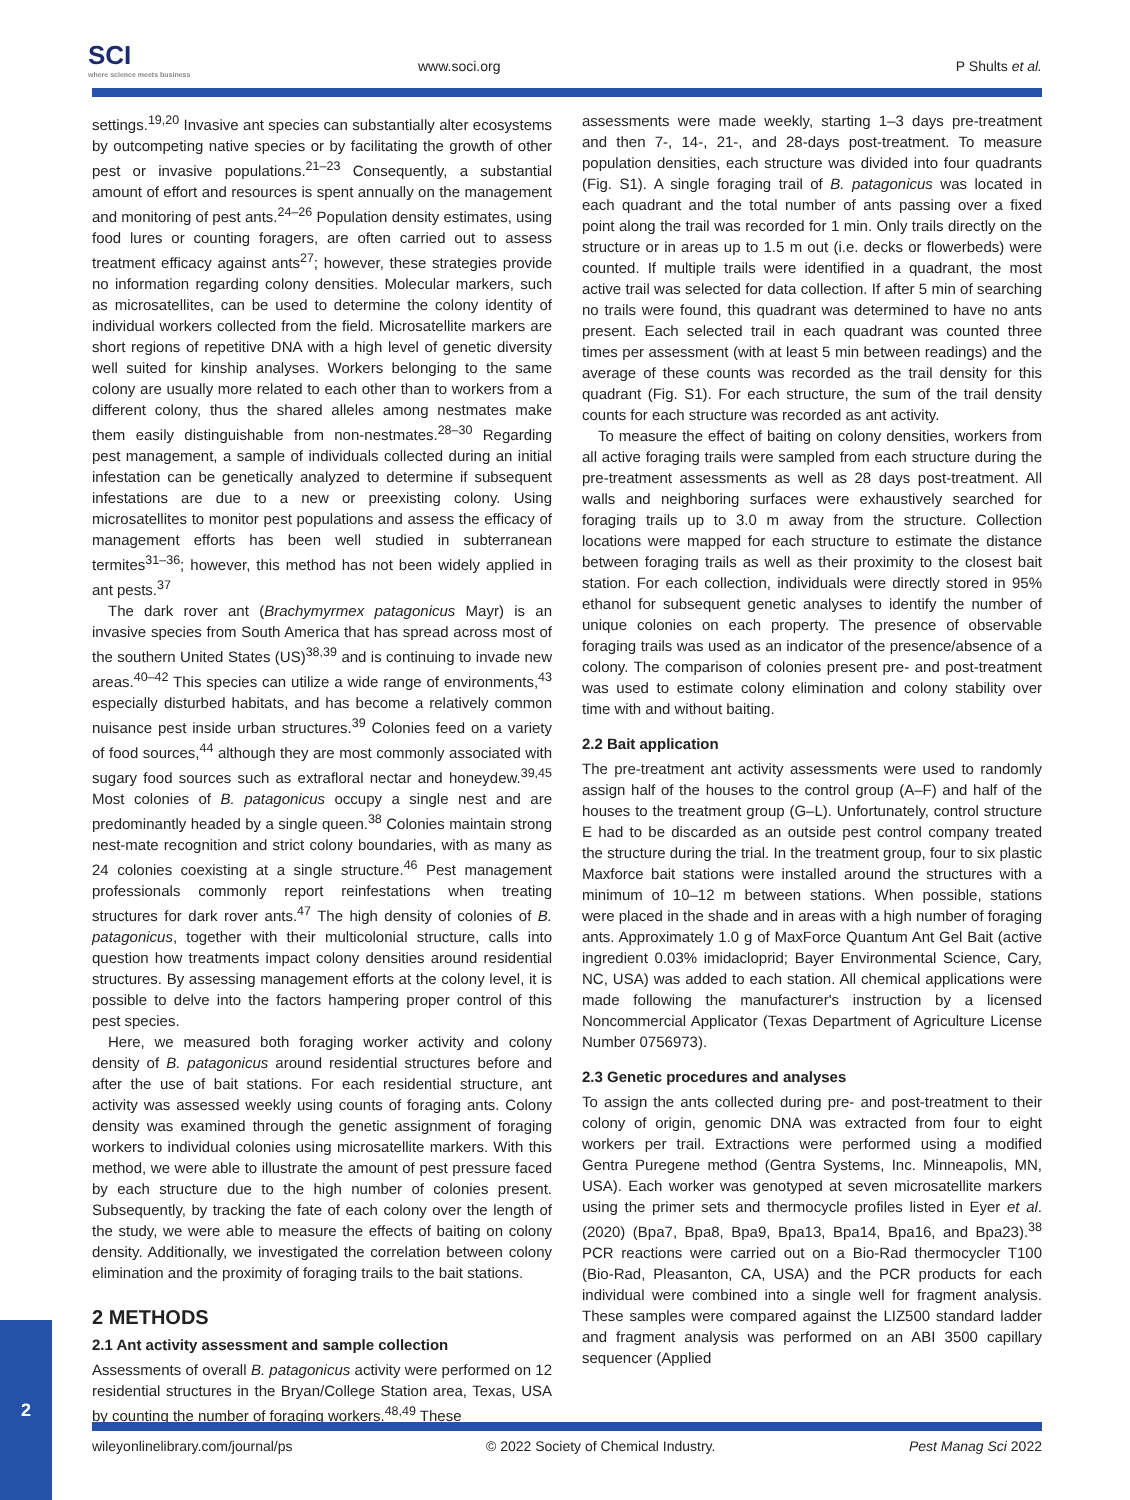SCI
where science meets business
www.soci.org
P Shults et al.
settings.<sup>19,20</sup> Invasive ant species can substantially alter ecosystems by outcompeting native species or by facilitating the growth of other pest or invasive populations.<sup>21–23</sup> Consequently, a substantial amount of effort and resources is spent annually on the management and monitoring of pest ants.<sup>24–26</sup> Population density estimates, using food lures or counting foragers, are often carried out to assess treatment efficacy against ants<sup>27</sup>; however, these strategies provide no information regarding colony densities. Molecular markers, such as microsatellites, can be used to determine the colony identity of individual workers collected from the field. Microsatellite markers are short regions of repetitive DNA with a high level of genetic diversity well suited for kinship analyses. Workers belonging to the same colony are usually more related to each other than to workers from a different colony, thus the shared alleles among nestmates make them easily distinguishable from non-nestmates.<sup>28–30</sup> Regarding pest management, a sample of individuals collected during an initial infestation can be genetically analyzed to determine if subsequent infestations are due to a new or preexisting colony. Using microsatellites to monitor pest populations and assess the efficacy of management efforts has been well studied in subterranean termites<sup>31–36</sup>; however, this method has not been widely applied in ant pests.<sup>37</sup>
The dark rover ant (Brachymyrmex patagonicus Mayr) is an invasive species from South America that has spread across most of the southern United States (US)<sup>38,39</sup> and is continuing to invade new areas.<sup>40–42</sup> This species can utilize a wide range of environments,<sup>43</sup> especially disturbed habitats, and has become a relatively common nuisance pest inside urban structures.<sup>39</sup> Colonies feed on a variety of food sources,<sup>44</sup> although they are most commonly associated with sugary food sources such as extrafloral nectar and honeydew.<sup>39,45</sup> Most colonies of B. patagonicus occupy a single nest and are predominantly headed by a single queen.<sup>38</sup> Colonies maintain strong nest-mate recognition and strict colony boundaries, with as many as 24 colonies coexisting at a single structure.<sup>46</sup> Pest management professionals commonly report reinfestations when treating structures for dark rover ants.<sup>47</sup> The high density of colonies of B. patagonicus, together with their multicolonial structure, calls into question how treatments impact colony densities around residential structures. By assessing management efforts at the colony level, it is possible to delve into the factors hampering proper control of this pest species.
Here, we measured both foraging worker activity and colony density of B. patagonicus around residential structures before and after the use of bait stations. For each residential structure, ant activity was assessed weekly using counts of foraging ants. Colony density was examined through the genetic assignment of foraging workers to individual colonies using microsatellite markers. With this method, we were able to illustrate the amount of pest pressure faced by each structure due to the high number of colonies present. Subsequently, by tracking the fate of each colony over the length of the study, we were able to measure the effects of baiting on colony density. Additionally, we investigated the correlation between colony elimination and the proximity of foraging trails to the bait stations.
2 METHODS
2.1 Ant activity assessment and sample collection
Assessments of overall B. patagonicus activity were performed on 12 residential structures in the Bryan/College Station area, Texas, USA by counting the number of foraging workers.<sup>48,49</sup> These
assessments were made weekly, starting 1–3 days pre-treatment and then 7-, 14-, 21-, and 28-days post-treatment. To measure population densities, each structure was divided into four quadrants (Fig. S1). A single foraging trail of B. patagonicus was located in each quadrant and the total number of ants passing over a fixed point along the trail was recorded for 1 min. Only trails directly on the structure or in areas up to 1.5 m out (i.e. decks or flowerbeds) were counted. If multiple trails were identified in a quadrant, the most active trail was selected for data collection. If after 5 min of searching no trails were found, this quadrant was determined to have no ants present. Each selected trail in each quadrant was counted three times per assessment (with at least 5 min between readings) and the average of these counts was recorded as the trail density for this quadrant (Fig. S1). For each structure, the sum of the trail density counts for each structure was recorded as ant activity.
To measure the effect of baiting on colony densities, workers from all active foraging trails were sampled from each structure during the pre-treatment assessments as well as 28 days post-treatment. All walls and neighboring surfaces were exhaustively searched for foraging trails up to 3.0 m away from the structure. Collection locations were mapped for each structure to estimate the distance between foraging trails as well as their proximity to the closest bait station. For each collection, individuals were directly stored in 95% ethanol for subsequent genetic analyses to identify the number of unique colonies on each property. The presence of observable foraging trails was used as an indicator of the presence/absence of a colony. The comparison of colonies present pre- and post-treatment was used to estimate colony elimination and colony stability over time with and without baiting.
2.2 Bait application
The pre-treatment ant activity assessments were used to randomly assign half of the houses to the control group (A–F) and half of the houses to the treatment group (G–L). Unfortunately, control structure E had to be discarded as an outside pest control company treated the structure during the trial. In the treatment group, four to six plastic Maxforce bait stations were installed around the structures with a minimum of 10–12 m between stations. When possible, stations were placed in the shade and in areas with a high number of foraging ants. Approximately 1.0 g of MaxForce Quantum Ant Gel Bait (active ingredient 0.03% imidacloprid; Bayer Environmental Science, Cary, NC, USA) was added to each station. All chemical applications were made following the manufacturer's instruction by a licensed Noncommercial Applicator (Texas Department of Agriculture License Number 0756973).
2.3 Genetic procedures and analyses
To assign the ants collected during pre- and post-treatment to their colony of origin, genomic DNA was extracted from four to eight workers per trail. Extractions were performed using a modified Gentra Puregene method (Gentra Systems, Inc. Minneapolis, MN, USA). Each worker was genotyped at seven microsatellite markers using the primer sets and thermocycle profiles listed in Eyer et al. (2020) (Bpa7, Bpa8, Bpa9, Bpa13, Bpa14, Bpa16, and Bpa23).<sup>38</sup> PCR reactions were carried out on a Bio-Rad thermocycler T100 (Bio-Rad, Pleasanton, CA, USA) and the PCR products for each individual were combined into a single well for fragment analysis. These samples were compared against the LIZ500 standard ladder and fragment analysis was performed on an ABI 3500 capillary sequencer (Applied
2
wileyonlinelibrary.com/journal/ps © 2022 Society of Chemical Industry. Pest Manag Sci 2022